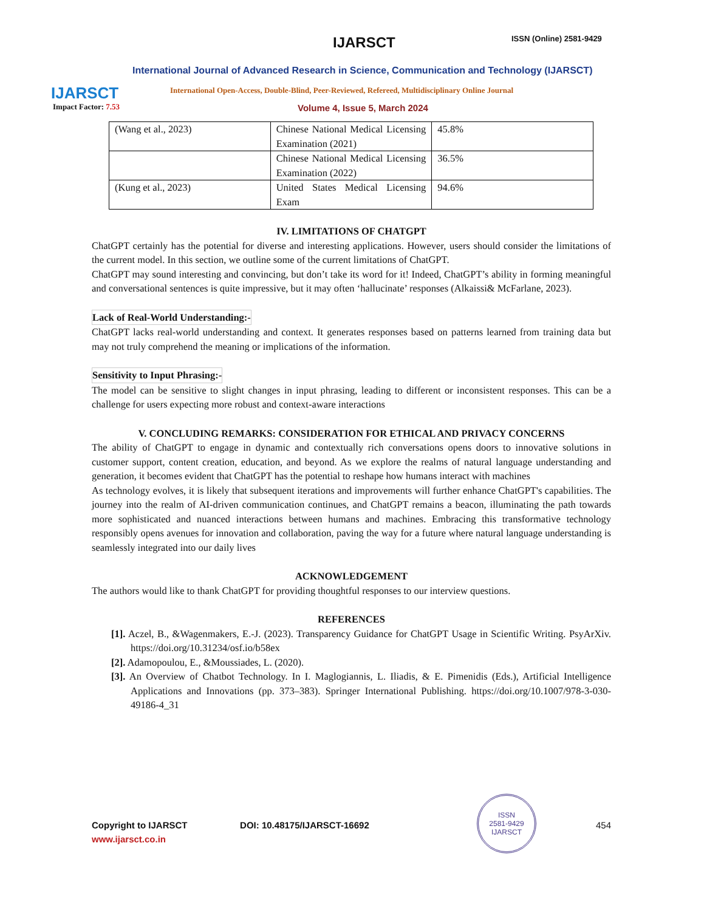IJARSCT
Impact Factor: 7.53
IJARSCT ISSN (Online) 2581-9429
International Journal of Advanced Research in Science, Communication and Technology (IJARSCT)
International Open-Access, Double-Blind, Peer-Reviewed, Refereed, Multidisciplinary Online Journal
Volume 4, Issue 5, March 2024
| (Wang et al., 2023) | Chinese National Medical Licensing Examination (2021) | 45.8% |
| | Chinese National Medical Licensing Examination (2022) | 36.5% |
| (Kung et al., 2023) | United States Medical Licensing Exam | 94.6% |
IV. LIMITATIONS OF CHATGPT
ChatGPT certainly has the potential for diverse and interesting applications. However, users should consider the limitations of the current model. In this section, we outline some of the current limitations of ChatGPT.
ChatGPT may sound interesting and convincing, but don’t take its word for it! Indeed, ChatGPT’s ability in forming meaningful and conversational sentences is quite impressive, but it may often ‘hallucinate’ responses (Alkaissi& McFarlane, 2023).
Lack of Real-World Understanding:-
ChatGPT lacks real-world understanding and context. It generates responses based on patterns learned from training data but may not truly comprehend the meaning or implications of the information.
Sensitivity to Input Phrasing:-
The model can be sensitive to slight changes in input phrasing, leading to different or inconsistent responses. This can be a challenge for users expecting more robust and context-aware interactions
V. CONCLUDING REMARKS: CONSIDERATION FOR ETHICAL AND PRIVACY CONCERNS
The ability of ChatGPT to engage in dynamic and contextually rich conversations opens doors to innovative solutions in customer support, content creation, education, and beyond. As we explore the realms of natural language understanding and generation, it becomes evident that ChatGPT has the potential to reshape how humans interact with machines
As technology evolves, it is likely that subsequent iterations and improvements will further enhance ChatGPT's capabilities. The journey into the realm of AI-driven communication continues, and ChatGPT remains a beacon, illuminating the path towards more sophisticated and nuanced interactions between humans and machines. Embracing this transformative technology responsibly opens avenues for innovation and collaboration, paving the way for a future where natural language understanding is seamlessly integrated into our daily lives
ACKNOWLEDGEMENT
The authors would like to thank ChatGPT for providing thoughtful responses to our interview questions.
REFERENCES
[1]. Aczel, B., &Wagenmakers, E.-J. (2023). Transparency Guidance for ChatGPT Usage in Scientific Writing. PsyArXiv. https://doi.org/10.31234/osf.io/b58ex
[2]. Adamopoulou, E., &Moussiades, L. (2020).
[3]. An Overview of Chatbot Technology. In I. Maglogiannis, L. Iliadis, & E. Pimenidis (Eds.), Artificial Intelligence Applications and Innovations (pp. 373–383). Springer International Publishing. https://doi.org/10.1007/978-3-030-49186-4_31
Copyright to IJARSCT DOI: 10.48175/IJARSCT-16692 454
www.ijarsct.co.in
ISSN
2581-9429
IJARSCT